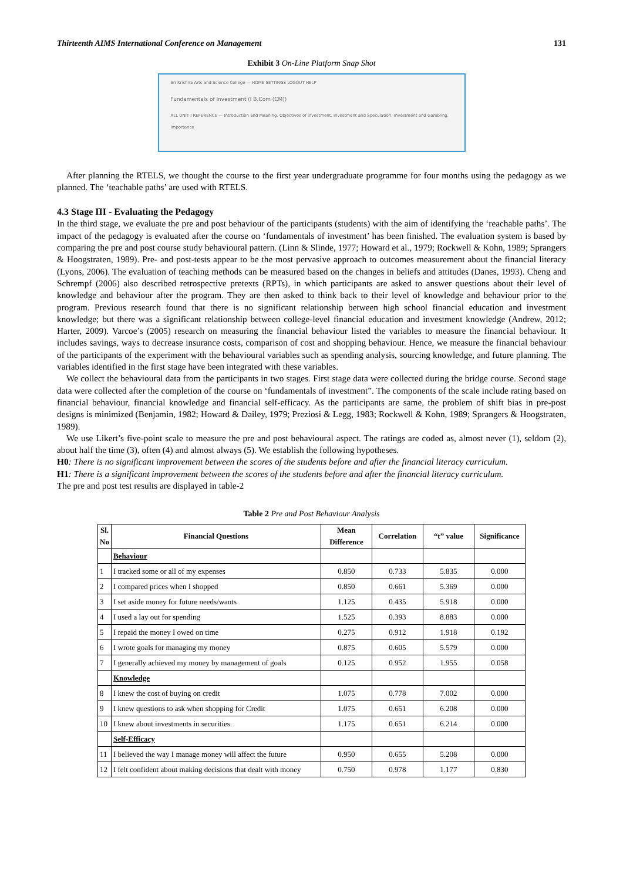Thirteenth AIMS International Conference on Management 131
Exhibit 3 On-Line Platform Snap Shot
Sri Krishna Arts and Science College — HOME SETTINGS LOGOUT HELP
Fundamentals of Investment (I B.Com (CM))
ALL UNIT I REFERENCE — Introduction and Meaning. Objectives of investment. Investment and Speculation. Investment and Gambling. Importance
After planning the RTELS, we thought the course to the first year undergraduate programme for four months using the pedagogy as we planned. The ‘teachable paths’ are used with RTELS.
4.3 Stage III - Evaluating the Pedagogy
In the third stage, we evaluate the pre and post behaviour of the participants (students) with the aim of identifying the ‘reachable paths’. The impact of the pedagogy is evaluated after the course on ‘fundamentals of investment’ has been finished. The evaluation system is based by comparing the pre and post course study behavioural pattern. (Linn & Slinde, 1977; Howard et al., 1979; Rockwell & Kohn, 1989; Sprangers & Hoogstraten, 1989). Pre- and post-tests appear to be the most pervasive approach to outcomes measurement about the financial literacy (Lyons, 2006). The evaluation of teaching methods can be measured based on the changes in beliefs and attitudes (Danes, 1993). Cheng and Schrempf (2006) also described retrospective pretexts (RPTs), in which participants are asked to answer questions about their level of knowledge and behaviour after the program. They are then asked to think back to their level of knowledge and behaviour prior to the program. Previous research found that there is no significant relationship between high school financial education and investment knowledge; but there was a significant relationship between college-level financial education and investment knowledge (Andrew, 2012; Harter, 2009). Varcoe’s (2005) research on measuring the financial behaviour listed the variables to measure the financial behaviour. It includes savings, ways to decrease insurance costs, comparison of cost and shopping behaviour. Hence, we measure the financial behaviour of the participants of the experiment with the behavioural variables such as spending analysis, sourcing knowledge, and future planning. The variables identified in the first stage have been integrated with these variables.
We collect the behavioural data from the participants in two stages. First stage data were collected during the bridge course. Second stage data were collected after the completion of the course on ‘fundamentals of investment”. The components of the scale include rating based on financial behaviour, financial knowledge and financial self-efficacy. As the participants are same, the problem of shift bias in pre-post designs is minimized (Benjamin, 1982; Howard & Dailey, 1979; Preziosi & Legg, 1983; Rockwell & Kohn, 1989; Sprangers & Hoogstraten, 1989).
We use Likert’s five-point scale to measure the pre and post behavioural aspect. The ratings are coded as, almost never (1), seldom (2), about half the time (3), often (4) and almost always (5). We establish the following hypotheses.
H0: There is no significant improvement between the scores of the students before and after the financial literacy curriculum.
H1: There is a significant improvement between the scores of the students before and after the financial literacy curriculum.
The pre and post test results are displayed in table-2
Table 2 Pre and Post Behaviour Analysis
| Sl. No | Financial Questions | Mean Difference | Correlation | “t” value | Significance |
| --- | --- | --- | --- | --- | --- |
| | Behaviour | | | | |
| 1 | I tracked some or all of my expenses | 0.850 | 0.733 | 5.835 | 0.000 |
| 2 | I compared prices when I shopped | 0.850 | 0.661 | 5.369 | 0.000 |
| 3 | I set aside money for future needs/wants | 1.125 | 0.435 | 5.918 | 0.000 |
| 4 | I used a lay out for spending | 1.525 | 0.393 | 8.883 | 0.000 |
| 5 | I repaid the money I owed on time | 0.275 | 0.912 | 1.918 | 0.192 |
| 6 | I wrote goals for managing my money | 0.875 | 0.605 | 5.579 | 0.000 |
| 7 | I generally achieved my money by management of goals | 0.125 | 0.952 | 1.955 | 0.058 |
| | Knowledge | | | | |
| 8 | I knew the cost of buying on credit | 1.075 | 0.778 | 7.002 | 0.000 |
| 9 | I knew questions to ask when shopping for Credit | 1.075 | 0.651 | 6.208 | 0.000 |
| 10 | I knew about investments in securities. | 1.175 | 0.651 | 6.214 | 0.000 |
| | Self-Efficacy | | | | |
| 11 | I believed the way I manage money will affect the future | 0.950 | 0.655 | 5.208 | 0.000 |
| 12 | I felt confident about making decisions that dealt with money | 0.750 | 0.978 | 1.177 | 0.830 |